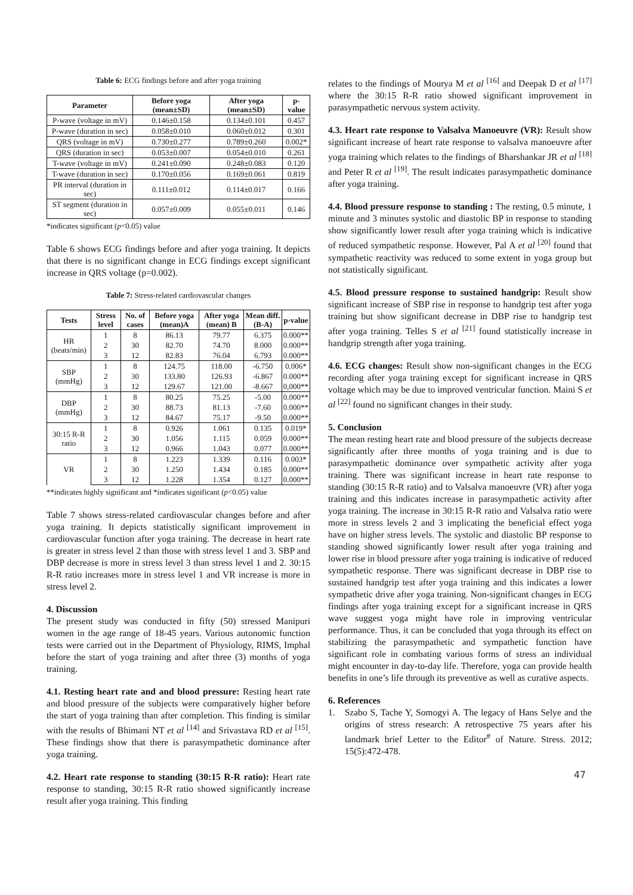Table 6: ECG findings before and after yoga training
| Parameter | Before yoga (mean±SD) | After yoga (mean±SD) | p-value |
| --- | --- | --- | --- |
| P-wave (voltage in mV) | 0.146±0.158 | 0.134±0.101 | 0.457 |
| P-wave (duration in sec) | 0.058±0.010 | 0.060±0.012 | 0.301 |
| QRS (voltage in mV) | 0.730±0.277 | 0.789±0.260 | 0.002* |
| QRS (duration in sec) | 0.053±0.007 | 0.054±0.010 | 0.261 |
| T-wave (voltage in mV) | 0.241±0.090 | 0.248±0.083 | 0.120 |
| T-wave (duration in sec) | 0.170±0.056 | 0.169±0.061 | 0.819 |
| PR interval (duration in sec) | 0.111±0.012 | 0.114±0.017 | 0.166 |
| ST segment (duration in sec) | 0.057±0.009 | 0.055±0.011 | 0.146 |
*indicates significant (p<0.05) value
Table 6 shows ECG findings before and after yoga training. It depicts that there is no significant change in ECG findings except significant increase in QRS voltage (p=0.002).
Table 7: Stress-related cardiovascular changes
| Tests | Stress level | No. of cases | Before yoga (mean)A | After yoga (mean) B | Mean diff. (B-A) | p-value |
| --- | --- | --- | --- | --- | --- | --- |
| HR (beats/min) | 1 | 8 | 86.13 | 79.77 | 6.375 | 0.000** |
| | 2 | 30 | 82.70 | 74.70 | 8.000 | 0.000** |
| | 3 | 12 | 82.83 | 76.04 | 6.793 | 0.000** |
| SBP (mmHg) | 1 | 8 | 124.75 | 118.00 | -6.750 | 0.006* |
| | 2 | 30 | 133.80 | 126.93 | -6.867 | 0.000** |
| | 3 | 12 | 129.67 | 121.00 | -8.667 | 0,000** |
| DBP (mmHg) | 1 | 8 | 80.25 | 75.25 | -5.00 | 0.000** |
| | 2 | 30 | 88.73 | 81.13 | -7.60 | 0.000** |
| | 3 | 12 | 84.67 | 75.17 | -9.50 | 0.000** |
| 30:15 R-R ratio | 1 | 8 | 0.926 | 1.061 | 0.135 | 0.019* |
| | 2 | 30 | 1.056 | 1.115 | 0.059 | 0.000** |
| | 3 | 12 | 0.966 | 1.043 | 0.077 | 0.000** |
| VR | 1 | 8 | 1.223 | 1.339 | 0.116 | 0.003* |
| | 2 | 30 | 1.250 | 1.434 | 0.185 | 0.000** |
| | 3 | 12 | 1.228 | 1.354 | 0.127 | 0.000** |
**indicates highly significant and *indicates significant (p<0.05) value
Table 7 shows stress-related cardiovascular changes before and after yoga training. It depicts statistically significant improvement in cardiovascular function after yoga training. The decrease in heart rate is greater in stress level 2 than those with stress level 1 and 3. SBP and DBP decrease is more in stress level 3 than stress level 1 and 2. 30:15 R-R ratio increases more in stress level 1 and VR increase is more in stress level 2.
4. Discussion
The present study was conducted in fifty (50) stressed Manipuri women in the age range of 18-45 years. Various autonomic function tests were carried out in the Department of Physiology, RIMS, Imphal before the start of yoga training and after three (3) months of yoga training.
4.1. Resting heart rate and and blood pressure: Resting heart rate and blood pressure of the subjects were comparatively higher before the start of yoga training than after completion. This finding is similar with the results of Bhimani NT et al <sup>[14]</sup> and Srivastava RD et al <sup>[15]</sup>. These findings show that there is parasympathetic dominance after yoga training.
4.2. Heart rate response to standing (30:15 R-R ratio): Heart rate response to standing, 30:15 R-R ratio showed significantly increase result after yoga training. This finding
relates to the findings of Mourya M et al <sup>[16]</sup> and Deepak D et al <sup>[17]</sup> where the 30:15 R-R ratio showed significant improvement in parasympathetic nervous system activity.
4.3. Heart rate response to Valsalva Manoeuvre (VR): Result show significant increase of heart rate response to valsalva manoeuvre after yoga training which relates to the findings of Bharshankar JR et al <sup>[18]</sup> and Peter R et al <sup>[19]</sup>. The result indicates parasympathetic dominance after yoga training.
4.4. Blood pressure response to standing : The resting, 0.5 minute, 1 minute and 3 minutes systolic and diastolic BP in response to standing show significantly lower result after yoga training which is indicative of reduced sympathetic response. However, Pal A et al <sup>[20]</sup> found that sympathetic reactivity was reduced to some extent in yoga group but not statistically significant.
4.5. Blood pressure response to sustained handgrip: Result show significant increase of SBP rise in response to handgrip test after yoga training but show significant decrease in DBP rise to handgrip test after yoga training. Telles S et al <sup>[21]</sup> found statistically increase in handgrip strength after yoga training.
4.6. ECG changes: Result show non-significant changes in the ECG recording after yoga training except for significant increase in QRS voltage which may be due to improved ventricular function. Maini S et al <sup>[22]</sup> found no significant changes in their study.
5. Conclusion
The mean resting heart rate and blood pressure of the subjects decrease significantly after three months of yoga training and is due to parasympathetic dominance over sympathetic activity after yoga training. There was significant increase in heart rate response to standing (30:15 R-R ratio) and to Valsalva manoeuvre (VR) after yoga training and this indicates increase in parasympathetic activity after yoga training. The increase in 30:15 R-R ratio and Valsalva ratio were more in stress levels 2 and 3 implicating the beneficial effect yoga have on higher stress levels. The systolic and diastolic BP response to standing showed significantly lower result after yoga training and lower rise in blood pressure after yoga training is indicative of reduced sympathetic response. There was significant decrease in DBP rise to sustained handgrip test after yoga training and this indicates a lower sympathetic drive after yoga training. Non-significant changes in ECG findings after yoga training except for a significant increase in QRS wave suggest yoga might have role in improving ventricular performance. Thus, it can be concluded that yoga through its effect on stabilizing the parasympathetic and sympathetic function have significant role in combating various forms of stress an individual might encounter in day-to-day life. Therefore, yoga can provide health benefits in one’s life through its preventive as well as curative aspects.
6. References
1. Szabo S, Tache Y, Somogyi A. The legacy of Hans Selye and the origins of stress research: A retrospective 75 years after his landmark brief Letter to the Editor<sup>#</sup> of Nature. Stress. 2012; 15(5):472-478.
47